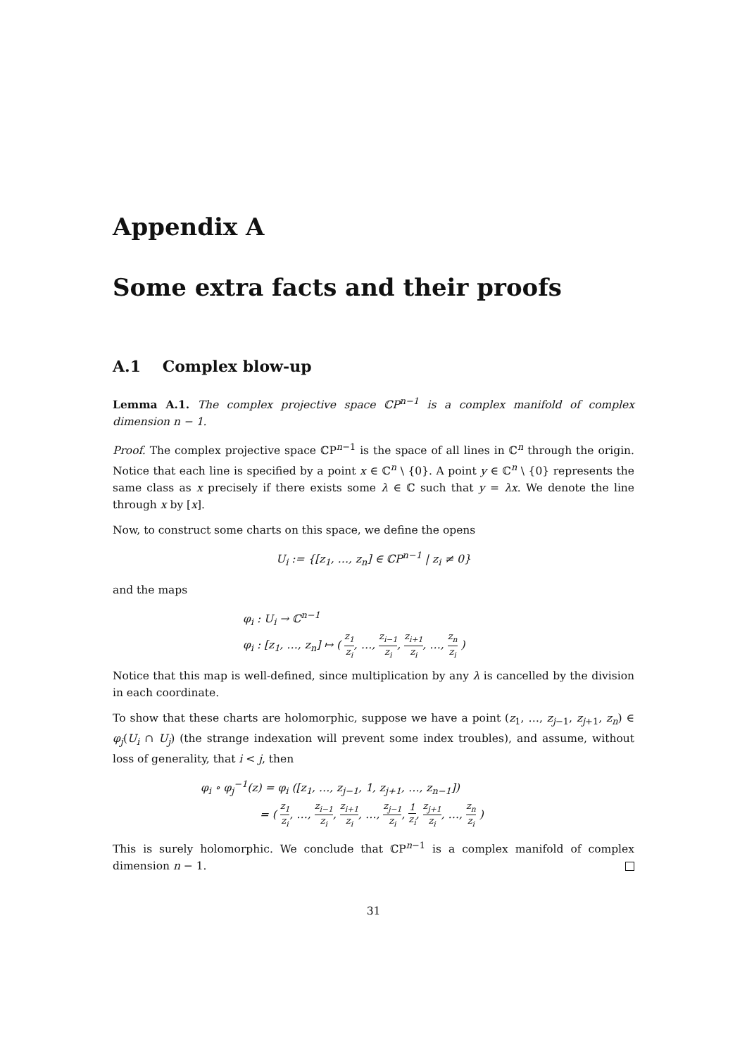Appendix A
Some extra facts and their proofs
A.1 Complex blow-up
Lemma A.1. The complex projective space ℂP<sup>n−1</sup> is a complex manifold of complex dimension n − 1.
Proof. The complex projective space ℂP<sup>n−1</sup> is the space of all lines in ℂ<sup>n</sup> through the origin. Notice that each line is specified by a point x ∈ ℂ<sup>n</sup> \ {0}. A point y ∈ ℂ<sup>n</sup> \ {0} represents the same class as x precisely if there exists some λ ∈ ℂ such that y = λx. We denote the line through x by [x].
Now, to construct some charts on this space, we define the opens
U<sub>i</sub> := {[z<sub>1</sub>, …, z<sub>n</sub>] ∈ ℂP<sup>n−1</sup> | z<sub>i</sub> ≠ 0}
and the maps
φ<sub>i</sub> : U<sub>i</sub> → ℂ<sup>n−1</sup>
φ<sub>i</sub> : [z<sub>1</sub>, …, z<sub>n</sub>] ↦ ( z<sub>1</sub> z<sub>i</sub>, …, z<sub>i−1</sub> z<sub>i</sub>, z<sub>i+1</sub> z<sub>i</sub>, …, z<sub>n</sub> z<sub>i</sub> )
Notice that this map is well-defined, since multiplication by any λ is cancelled by the division in each coordinate.
To show that these charts are holomorphic, suppose we have a point (z<sub>1</sub>, …, z<sub>j−1</sub>, z<sub>j+1</sub>, z<sub>n</sub>) ∈ φ<sub>j</sub>(U<sub>i</sub> ∩ U<sub>j</sub>) (the strange indexation will prevent some index troubles), and assume, without loss of generality, that i < j, then
φ<sub>i</sub> ∘ φ<sub>j</sub><sup>−1</sup>(z) = φ<sub>i</sub> ([z<sub>1</sub>, …, z<sub>j−1</sub>, 1, z<sub>j+1</sub>, …, z<sub>n−1</sub>])
= ( z<sub>1</sub> z<sub>i</sub>, …, z<sub>i−1</sub> z<sub>i</sub>, z<sub>i+1</sub> z<sub>i</sub>, …, z<sub>j−1</sub> z<sub>i</sub>, 1 z<sub>i</sub>, z<sub>j+1</sub> z<sub>i</sub>, …, z<sub>n</sub> z<sub>i</sub> )
This is surely holomorphic. We conclude that ℂP<sup>n−1</sup> is a complex manifold of complex dimension n − 1.
31